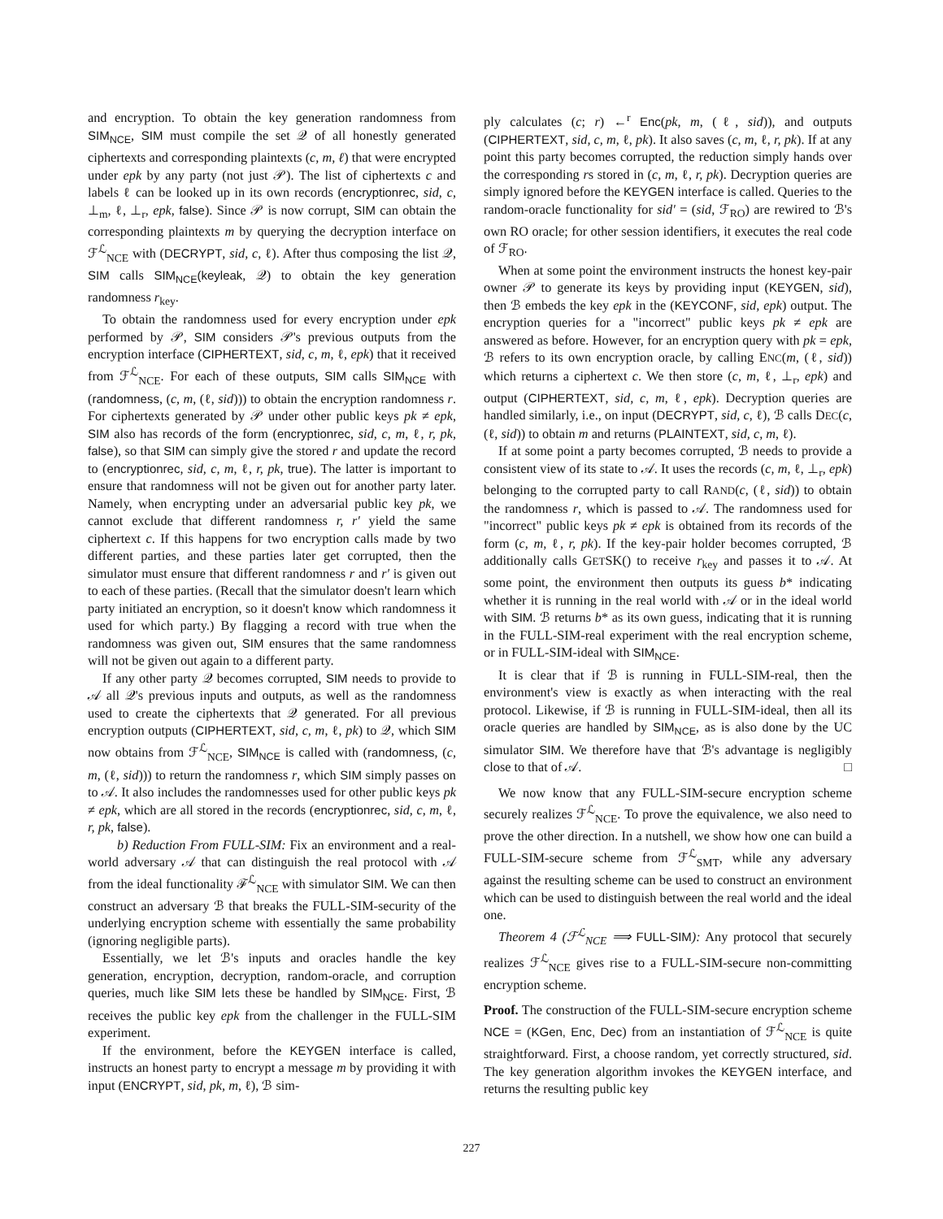and encryption. To obtain the key generation randomness from SIM<sub>NCE</sub>, SIM must compile the set 𝒬 of all honestly generated ciphertexts and corresponding plaintexts (c, m, ℓ) that were encrypted under epk by any party (not just 𝒫). The list of ciphertexts c and labels ℓ can be looked up in its own records (encryptionrec, sid, c, ⊥<sub>m</sub>, ℓ, ⊥<sub>r</sub>, epk, false). Since 𝒫 is now corrupt, SIM can obtain the corresponding plaintexts m by querying the decryption interface on ℱ<sup>ℒ</sup><sub>NCE</sub> with (DECRYPT, sid, c, ℓ). After thus composing the list 𝒬, SIM calls SIM<sub>NCE</sub>(keyleak, 𝒬) to obtain the key generation randomness r<sub>key</sub>.
To obtain the randomness used for every encryption under epk performed by 𝒫, SIM considers 𝒫's previous outputs from the encryption interface (CIPHERTEXT, sid, c, m, ℓ, epk) that it received from ℱ<sup>ℒ</sup><sub>NCE</sub>. For each of these outputs, SIM calls SIM<sub>NCE</sub> with (randomness, (c, m, (ℓ, sid))) to obtain the encryption randomness r. For ciphertexts generated by 𝒫 under other public keys pk ≠ epk, SIM also has records of the form (encryptionrec, sid, c, m, ℓ, r, pk, false), so that SIM can simply give the stored r and update the record to (encryptionrec, sid, c, m, ℓ, r, pk, true). The latter is important to ensure that randomness will not be given out for another party later. Namely, when encrypting under an adversarial public key pk, we cannot exclude that different randomness r, r′ yield the same ciphertext c. If this happens for two encryption calls made by two different parties, and these parties later get corrupted, then the simulator must ensure that different randomness r and r′ is given out to each of these parties. (Recall that the simulator doesn't learn which party initiated an encryption, so it doesn't know which randomness it used for which party.) By flagging a record with true when the randomness was given out, SIM ensures that the same randomness will not be given out again to a different party.
If any other party 𝒬 becomes corrupted, SIM needs to provide to 𝒜 all 𝒬's previous inputs and outputs, as well as the randomness used to create the ciphertexts that 𝒬 generated. For all previous encryption outputs (CIPHERTEXT, sid, c, m, ℓ, pk) to 𝒬, which SIM now obtains from ℱ<sup>ℒ</sup><sub>NCE</sub>, SIM<sub>NCE</sub> is called with (randomness, (c, m, (ℓ, sid))) to return the randomness r, which SIM simply passes on to 𝒜. It also includes the randomnesses used for other public keys pk ≠ epk, which are all stored in the records (encryptionrec, sid, c, m, ℓ, r, pk, false).
b) Reduction From FULL-SIM: Fix an environment and a real-world adversary 𝒜 that can distinguish the real protocol with 𝒜 from the ideal functionality ℱ<sup>ℒ</sup><sub>NCE</sub> with simulator SIM. We can then construct an adversary ℬ that breaks the FULL-SIM-security of the underlying encryption scheme with essentially the same probability (ignoring negligible parts).
Essentially, we let ℬ's inputs and oracles handle the key generation, encryption, decryption, random-oracle, and corruption queries, much like SIM lets these be handled by SIM<sub>NCE</sub>. First, ℬ receives the public key epk from the challenger in the FULL-SIM experiment.
If the environment, before the KEYGEN interface is called, instructs an honest party to encrypt a message m by providing it with input (ENCRYPT, sid, pk, m, ℓ), ℬ sim-
ply calculates (c; r) ←<sup>r</sup> Enc(pk, m, (ℓ, sid)), and outputs (CIPHERTEXT, sid, c, m, ℓ, pk). It also saves (c, m, ℓ, r, pk). If at any point this party becomes corrupted, the reduction simply hands over the corresponding rs stored in (c, m, ℓ, r, pk). Decryption queries are simply ignored before the KEYGEN interface is called. Queries to the random-oracle functionality for sid′ = (sid, ℱ<sub>RO</sub>) are rewired to ℬ's own RO oracle; for other session identifiers, it executes the real code of ℱ<sub>RO</sub>.
When at some point the environment instructs the honest key-pair owner 𝒫 to generate its keys by providing input (KEYGEN, sid), then ℬ embeds the key epk in the (KEYCONF, sid, epk) output. The encryption queries for a "incorrect" public keys pk ≠ epk are answered as before. However, for an encryption query with pk = epk, ℬ refers to its own encryption oracle, by calling ENC(m, (ℓ, sid)) which returns a ciphertext c. We then store (c, m, ℓ, ⊥<sub>r</sub>, epk) and output (CIPHERTEXT, sid, c, m, ℓ, epk). Decryption queries are handled similarly, i.e., on input (DECRYPT, sid, c, ℓ), ℬ calls DEC(c, (ℓ, sid)) to obtain m and returns (PLAINTEXT, sid, c, m, ℓ).
If at some point a party becomes corrupted, ℬ needs to provide a consistent view of its state to 𝒜. It uses the records (c, m, ℓ, ⊥<sub>r</sub>, epk) belonging to the corrupted party to call RAND(c, (ℓ, sid)) to obtain the randomness r, which is passed to 𝒜. The randomness used for "incorrect" public keys pk ≠ epk is obtained from its records of the form (c, m, ℓ, r, pk). If the key-pair holder becomes corrupted, ℬ additionally calls GETSK() to receive r<sub>key</sub> and passes it to 𝒜. At some point, the environment then outputs its guess b* indicating whether it is running in the real world with 𝒜 or in the ideal world with SIM. ℬ returns b* as its own guess, indicating that it is running in the FULL-SIM-real experiment with the real encryption scheme, or in FULL-SIM-ideal with SIM<sub>NCE</sub>.
It is clear that if ℬ is running in FULL-SIM-real, then the environment's view is exactly as when interacting with the real protocol. Likewise, if ℬ is running in FULL-SIM-ideal, then all its oracle queries are handled by SIM<sub>NCE</sub>, as is also done by the UC simulator SIM. We therefore have that ℬ's advantage is negligibly close to that of 𝒜. □
We now know that any FULL-SIM-secure encryption scheme securely realizes ℱ<sup>ℒ</sup><sub>NCE</sub>. To prove the equivalence, we also need to prove the other direction. In a nutshell, we show how one can build a FULL-SIM-secure scheme from ℱ<sup>ℒ</sup><sub>SMT</sub>, while any adversary against the resulting scheme can be used to construct an environment which can be used to distinguish between the real world and the ideal one.
Theorem 4 (ℱ<sup>ℒ</sup><sub>NCE</sub> ⟹ FULL-SIM): Any protocol that securely realizes ℱ<sup>ℒ</sup><sub>NCE</sub> gives rise to a FULL-SIM-secure non-committing encryption scheme.
Proof. The construction of the FULL-SIM-secure encryption scheme NCE = (KGen, Enc, Dec) from an instantiation of ℱ<sup>ℒ</sup><sub>NCE</sub> is quite straightforward. First, a choose random, yet correctly structured, sid. The key generation algorithm invokes the KEYGEN interface, and returns the resulting public key
227